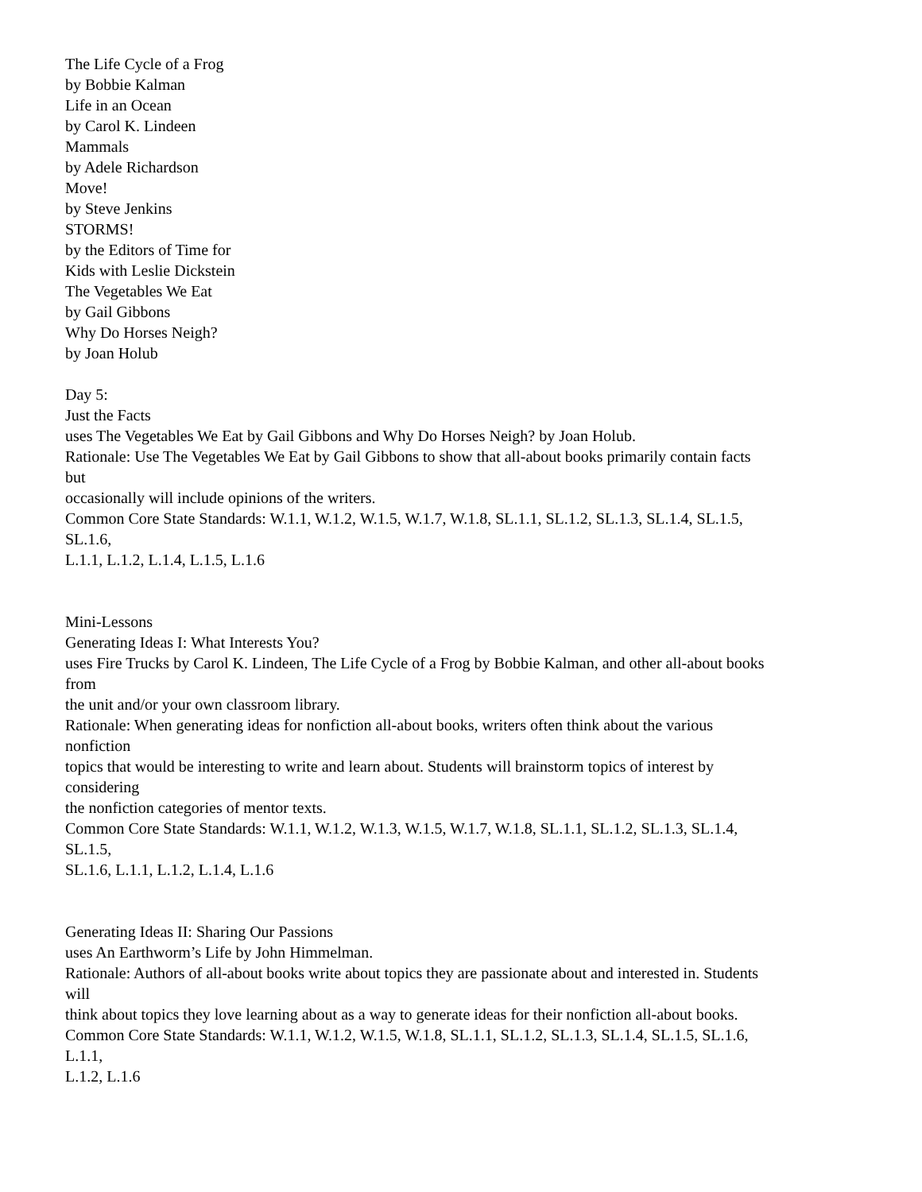The Life Cycle of a Frog
by Bobbie Kalman
Life in an Ocean
by Carol K. Lindeen
Mammals
by Adele Richardson
Move!
by Steve Jenkins
STORMS!
by the Editors of Time for
Kids with Leslie Dickstein
The Vegetables We Eat
by Gail Gibbons
Why Do Horses Neigh?
by Joan Holub
Day 5:
Just the Facts
uses The Vegetables We Eat by Gail Gibbons and Why Do Horses Neigh? by Joan Holub.
Rationale: Use The Vegetables We Eat by Gail Gibbons to show that all-about books primarily contain facts
but
occasionally will include opinions of the writers.
Common Core State Standards: W.1.1, W.1.2, W.1.5, W.1.7, W.1.8, SL.1.1, SL.1.2, SL.1.3, SL.1.4, SL.1.5,
SL.1.6,
L.1.1, L.1.2, L.1.4, L.1.5, L.1.6
Mini-Lessons
Generating Ideas I: What Interests You?
uses Fire Trucks by Carol K. Lindeen, The Life Cycle of a Frog by Bobbie Kalman, and other all-about books
from
the unit and/or your own classroom library.
Rationale: When generating ideas for nonfiction all-about books, writers often think about the various
nonfiction
topics that would be interesting to write and learn about. Students will brainstorm topics of interest by
considering
the nonfiction categories of mentor texts.
Common Core State Standards: W.1.1, W.1.2, W.1.3, W.1.5, W.1.7, W.1.8, SL.1.1, SL.1.2, SL.1.3, SL.1.4,
SL.1.5,
SL.1.6, L.1.1, L.1.2, L.1.4, L.1.6
Generating Ideas II: Sharing Our Passions
uses An Earthworm’s Life by John Himmelman.
Rationale: Authors of all-about books write about topics they are passionate about and interested in. Students
will
think about topics they love learning about as a way to generate ideas for their nonfiction all-about books.
Common Core State Standards: W.1.1, W.1.2, W.1.5, W.1.8, SL.1.1, SL.1.2, SL.1.3, SL.1.4, SL.1.5, SL.1.6,
L.1.1,
L.1.2, L.1.6